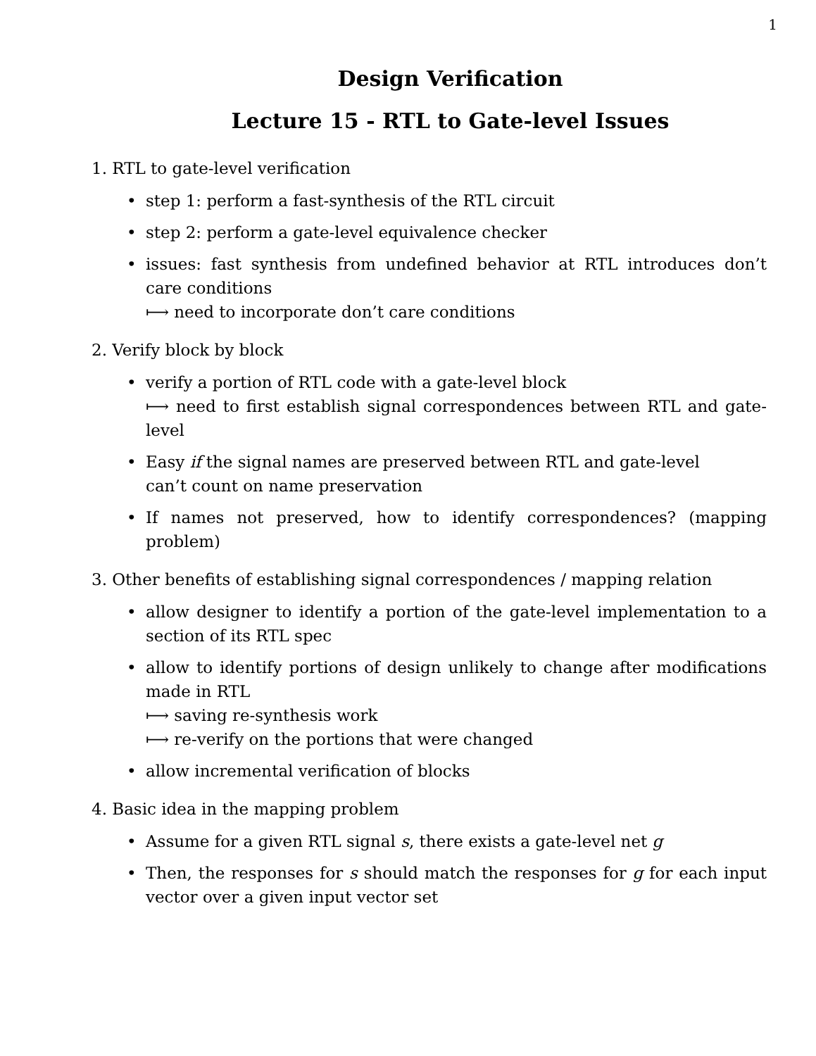1
Design Verification
Lecture 15 - RTL to Gate-level Issues
1. RTL to gate-level verification
• step 1: perform a fast-synthesis of the RTL circuit
• step 2: perform a gate-level equivalence checker
• issues: fast synthesis from undefined behavior at RTL introduces don’t care conditions
⟼ need to incorporate don’t care conditions
2. Verify block by block
• verify a portion of RTL code with a gate-level block
⟼ need to first establish signal correspondences between RTL and gate-level
• Easy if the signal names are preserved between RTL and gate-level
can’t count on name preservation
• If names not preserved, how to identify correspondences? (mapping problem)
3. Other benefits of establishing signal correspondences / mapping relation
• allow designer to identify a portion of the gate-level implementation to a section of its RTL spec
• allow to identify portions of design unlikely to change after modifications made in RTL
⟼ saving re-synthesis work
⟼ re-verify on the portions that were changed
• allow incremental verification of blocks
4. Basic idea in the mapping problem
• Assume for a given RTL signal s, there exists a gate-level net g
• Then, the responses for s should match the responses for g for each input vector over a given input vector set